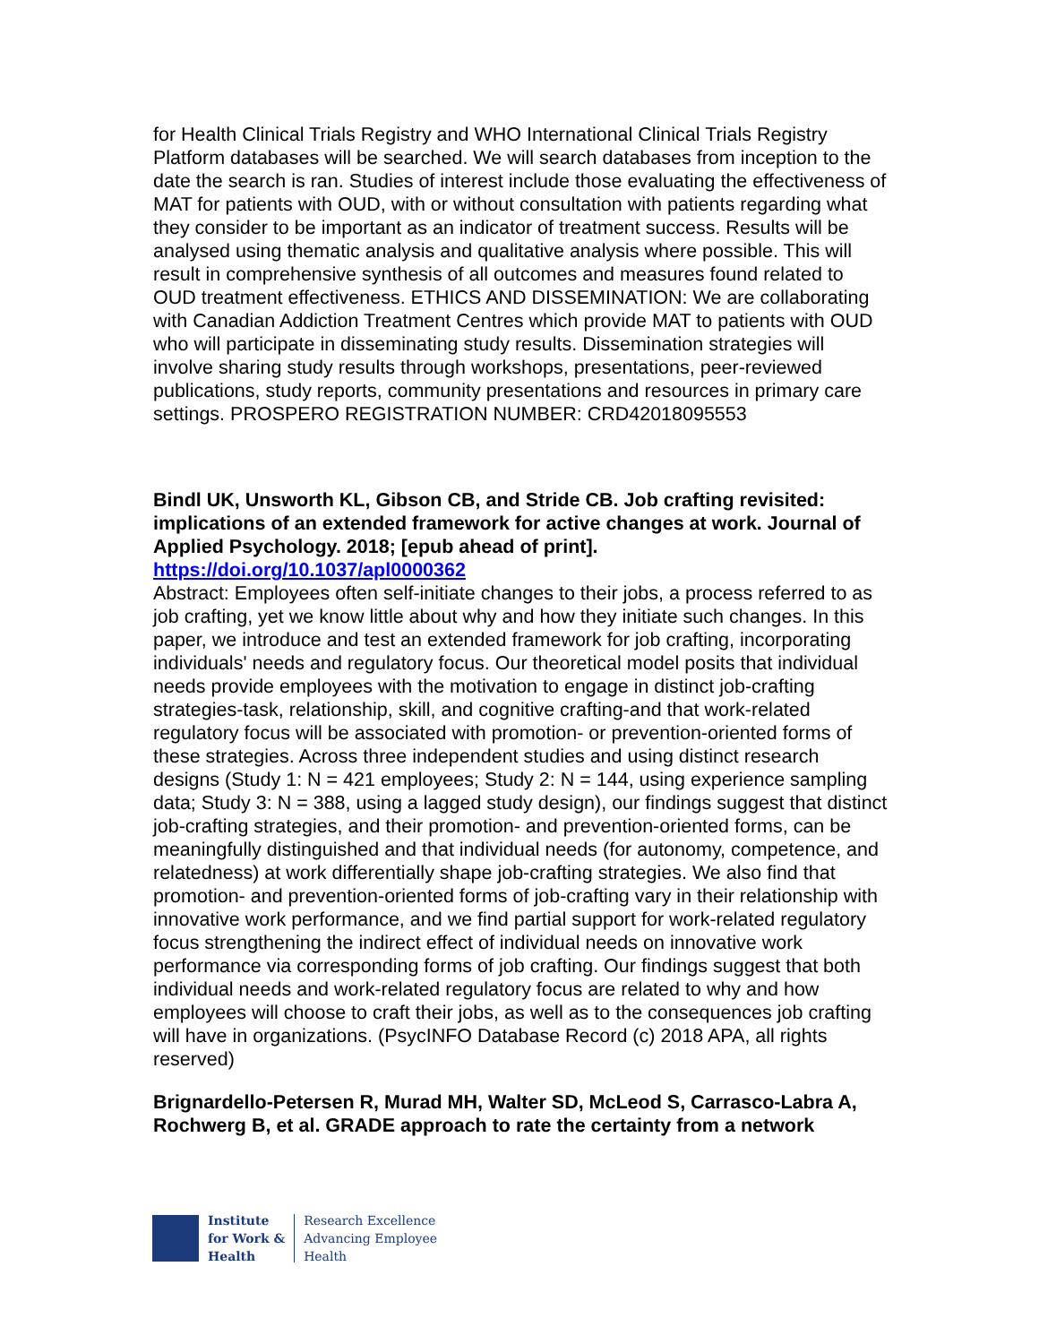for Health Clinical Trials Registry and WHO International Clinical Trials Registry Platform databases will be searched. We will search databases from inception to the date the search is ran. Studies of interest include those evaluating the effectiveness of MAT for patients with OUD, with or without consultation with patients regarding what they consider to be important as an indicator of treatment success. Results will be analysed using thematic analysis and qualitative analysis where possible. This will result in comprehensive synthesis of all outcomes and measures found related to OUD treatment effectiveness. ETHICS AND DISSEMINATION: We are collaborating with Canadian Addiction Treatment Centres which provide MAT to patients with OUD who will participate in disseminating study results. Dissemination strategies will involve sharing study results through workshops, presentations, peer-reviewed publications, study reports, community presentations and resources in primary care settings. PROSPERO REGISTRATION NUMBER: CRD42018095553
Bindl UK, Unsworth KL, Gibson CB, and Stride CB. Job crafting revisited: implications of an extended framework for active changes at work. Journal of Applied Psychology. 2018; [epub ahead of print].
https://doi.org/10.1037/apl0000362
Abstract: Employees often self-initiate changes to their jobs, a process referred to as job crafting, yet we know little about why and how they initiate such changes. In this paper, we introduce and test an extended framework for job crafting, incorporating individuals' needs and regulatory focus. Our theoretical model posits that individual needs provide employees with the motivation to engage in distinct job-crafting strategies-task, relationship, skill, and cognitive crafting-and that work-related regulatory focus will be associated with promotion- or prevention-oriented forms of these strategies. Across three independent studies and using distinct research designs (Study 1: N = 421 employees; Study 2: N = 144, using experience sampling data; Study 3: N = 388, using a lagged study design), our findings suggest that distinct job-crafting strategies, and their promotion- and prevention-oriented forms, can be meaningfully distinguished and that individual needs (for autonomy, competence, and relatedness) at work differentially shape job-crafting strategies. We also find that promotion- and prevention-oriented forms of job-crafting vary in their relationship with innovative work performance, and we find partial support for work-related regulatory focus strengthening the indirect effect of individual needs on innovative work performance via corresponding forms of job crafting. Our findings suggest that both individual needs and work-related regulatory focus are related to why and how employees will choose to craft their jobs, as well as to the consequences job crafting will have in organizations. (PsycINFO Database Record (c) 2018 APA, all rights reserved)
Brignardello-Petersen R, Murad MH, Walter SD, McLeod S, Carrasco-Labra A, Rochwerg B, et al. GRADE approach to rate the certainty from a network
Institute
for Work &
Health
Research Excellence
Advancing Employee
Health